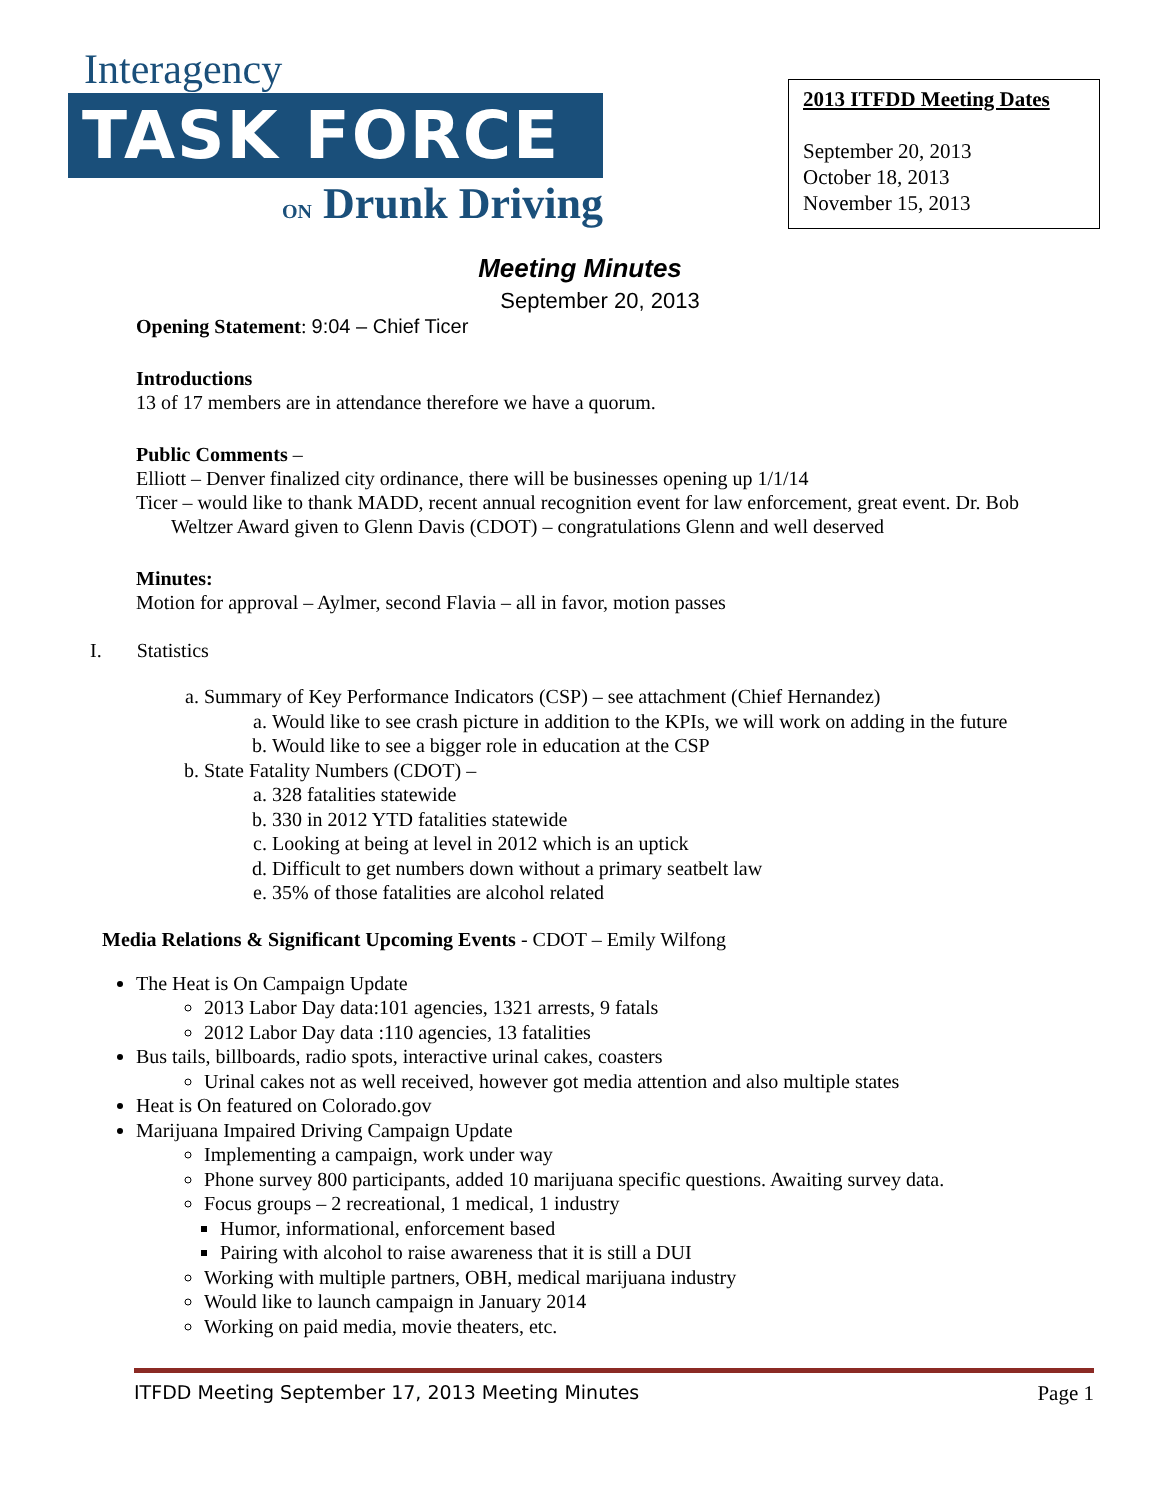Interagency
TASK FORCE
ON Drunk Driving
2013 ITFDD Meeting Dates
September 20, 2013
October 18, 2013
November 15, 2013
Meeting Minutes
September 20, 2013
Opening Statement: 9:04 – Chief Ticer
Introductions
13 of 17 members are in attendance therefore we have a quorum.
Public Comments –
Elliott – Denver finalized city ordinance, there will be businesses opening up 1/1/14
Ticer – would like to thank MADD, recent annual recognition event for law enforcement, great event. Dr. Bob Weltzer Award given to Glenn Davis (CDOT) – congratulations Glenn and well deserved
Minutes:
Motion for approval – Aylmer, second Flavia – all in favor, motion passes
I. Statistics
a. Summary of Key Performance Indicators (CSP) – see attachment (Chief Hernandez)
a. Would like to see crash picture in addition to the KPIs, we will work on adding in the future
b. Would like to see a bigger role in education at the CSP
b. State Fatality Numbers (CDOT) –
a. 328 fatalities statewide
b. 330 in 2012 YTD fatalities statewide
c. Looking at being at level in 2012 which is an uptick
d. Difficult to get numbers down without a primary seatbelt law
e. 35% of those fatalities are alcohol related
Media Relations & Significant Upcoming Events - CDOT – Emily Wilfong
The Heat is On Campaign Update
2013 Labor Day data:101 agencies, 1321 arrests, 9 fatals
2012 Labor Day data :110 agencies, 13 fatalities
Bus tails, billboards, radio spots, interactive urinal cakes, coasters
Urinal cakes not as well received, however got media attention and also multiple states
Heat is On featured on Colorado.gov
Marijuana Impaired Driving Campaign Update
Implementing a campaign, work under way
Phone survey 800 participants, added 10 marijuana specific questions. Awaiting survey data.
Focus groups – 2 recreational, 1 medical, 1 industry
Humor, informational, enforcement based
Pairing with alcohol to raise awareness that it is still a DUI
Working with multiple partners, OBH, medical marijuana industry
Would like to launch campaign in January 2014
Working on paid media, movie theaters, etc.
ITFDD Meeting September 17, 2013 Meeting Minutes Page 1